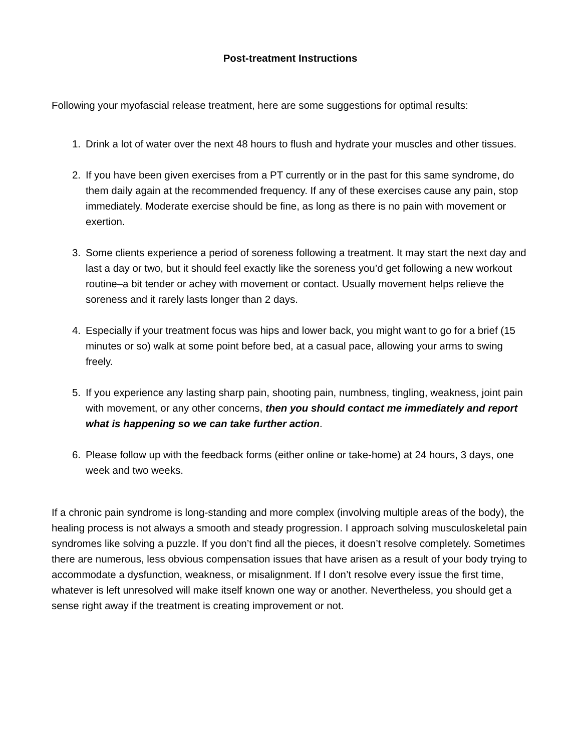Post-treatment Instructions
Following your myofascial release treatment, here are some suggestions for optimal results:
1. Drink a lot of water over the next 48 hours to flush and hydrate your muscles and other tissues.
2. If you have been given exercises from a PT currently or in the past for this same syndrome, do them daily again at the recommended frequency. If any of these exercises cause any pain, stop immediately. Moderate exercise should be fine, as long as there is no pain with movement or exertion.
3. Some clients experience a period of soreness following a treatment. It may start the next day and last a day or two, but it should feel exactly like the soreness you’d get following a new workout routine–a bit tender or achey with movement or contact. Usually movement helps relieve the soreness and it rarely lasts longer than 2 days.
4. Especially if your treatment focus was hips and lower back, you might want to go for a brief (15 minutes or so) walk at some point before bed, at a casual pace, allowing your arms to swing freely.
5. If you experience any lasting sharp pain, shooting pain, numbness, tingling, weakness, joint pain with movement, or any other concerns, then you should contact me immediately and report what is happening so we can take further action.
6. Please follow up with the feedback forms (either online or take-home) at 24 hours, 3 days, one week and two weeks.
If a chronic pain syndrome is long-standing and more complex (involving multiple areas of the body), the healing process is not always a smooth and steady progression. I approach solving musculoskeletal pain syndromes like solving a puzzle. If you don’t find all the pieces, it doesn’t resolve completely. Sometimes there are numerous, less obvious compensation issues that have arisen as a result of your body trying to accommodate a dysfunction, weakness, or misalignment. If I don’t resolve every issue the first time, whatever is left unresolved will make itself known one way or another. Nevertheless, you should get a sense right away if the treatment is creating improvement or not.